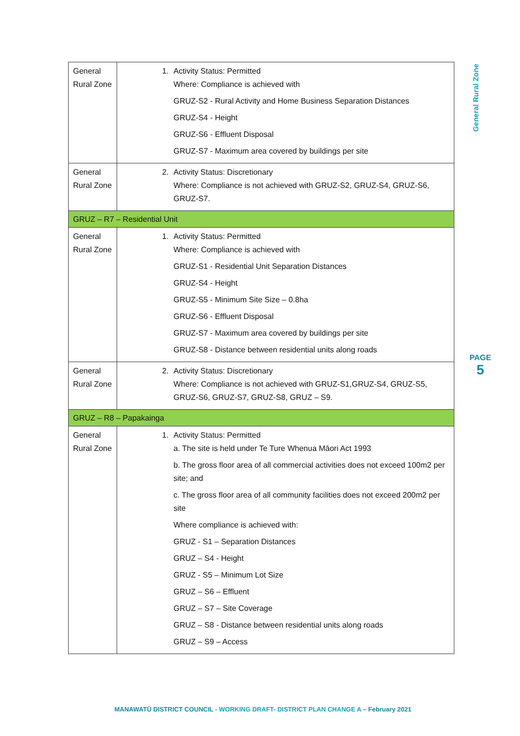| General Rural Zone | 1. Activity Status: Permitted Where: Compliance is achieved with GRUZ-S2 - Rural Activity and Home Business Separation Distances GRUZ-S4 - Height GRUZ-S6 - Effluent Disposal GRUZ-S7 - Maximum area covered by buildings per site |
| General Rural Zone | 2. Activity Status: Discretionary Where: Compliance is not achieved with GRUZ-S2, GRUZ-S4, GRUZ-S6, GRUZ-S7. |
| GRUZ – R7 – Residential Unit | |
| General Rural Zone | 1. Activity Status: Permitted Where: Compliance is achieved with GRUZ-S1 - Residential Unit Separation Distances GRUZ-S4 - Height GRUZ-S5 - Minimum Site Size – 0.8ha GRUZ-S6 - Effluent Disposal GRUZ-S7 - Maximum area covered by buildings per site GRUZ-S8 - Distance between residential units along roads |
| General Rural Zone | 2. Activity Status: Discretionary Where: Compliance is not achieved with GRUZ-S1,GRUZ-S4, GRUZ-S5, GRUZ-S6, GRUZ-S7, GRUZ-S8, GRUZ – S9. |
| GRUZ – R8 – Papakainga | |
| General Rural Zone | 1. Activity Status: Permitted a. The site is held under Te Ture Whenua Māori Act 1993 b. The gross floor area of all commercial activities does not exceed 100m2 per site; and c. The gross floor area of all community facilities does not exceed 200m2 per site Where compliance is achieved with: GRUZ - S1 – Separation Distances GRUZ – S4 - Height GRUZ - S5 – Minimum Lot Size GRUZ – S6 – Effluent GRUZ – S7 – Site Coverage GRUZ – S8 - Distance between residential units along roads GRUZ – S9 – Access |
General Rural Zone
PAGE
5
MANAWATŪ DISTRICT COUNCIL - WORKING DRAFT- DISTRICT PLAN CHANGE A – February 2021